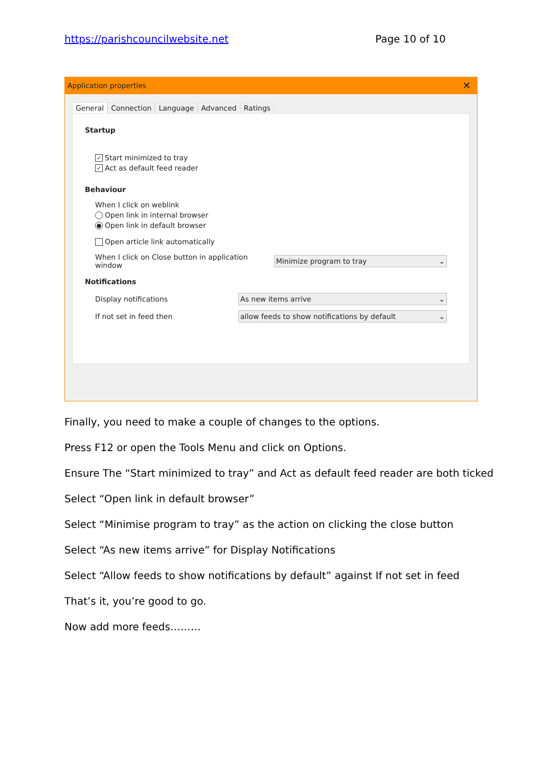https://parishcouncilwebsite.net Page 10 of 10
Application properties ✕
General Connection Language Advanced Ratings
Startup
✓ Start minimized to tray
✓ Act as default feed reader
Behaviour
When I click on weblink
Open link in internal browser
● Open link in default browser
Open article link automatically
When I click on Close button in application window Minimize program to tray ⌄
Notifications
Display notifications As new items arrive ⌄
If not set in feed then allow feeds to show notifications by default ⌄
Finally, you need to make a couple of changes to the options.
Press F12 or open the Tools Menu and click on Options.
Ensure The “Start minimized to tray” and Act as default feed reader are both ticked
Select “Open link in default browser”
Select “Minimise program to tray” as the action on clicking the close button
Select “As new items arrive” for Display Notifications
Select “Allow feeds to show notifications by default” against If not set in feed
That’s it, you’re good to go.
Now add more feeds………